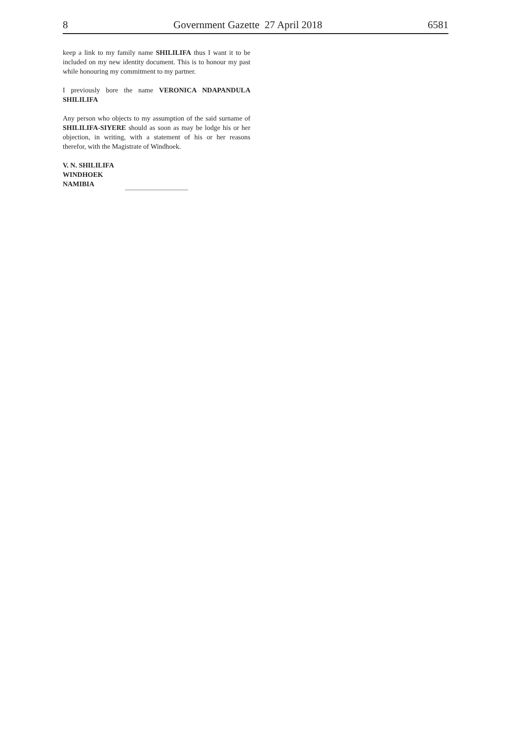8 Government Gazette 27 April 2018 6581
keep a link to my family name SHILILIFA thus I want it to be included on my new identity document. This is to honour my past while honouring my commitment to my partner.
I previously bore the name VERONICA NDAPANDULA SHILILIFA
Any person who objects to my assumption of the said surname of SHILILIFA-SIYERE should as soon as may be lodge his or her objection, in writing, with a statement of his or her reasons therefor, with the Magistrate of Windhoek.
V. N. SHILILIFA
WINDHOEK
NAMIBIA